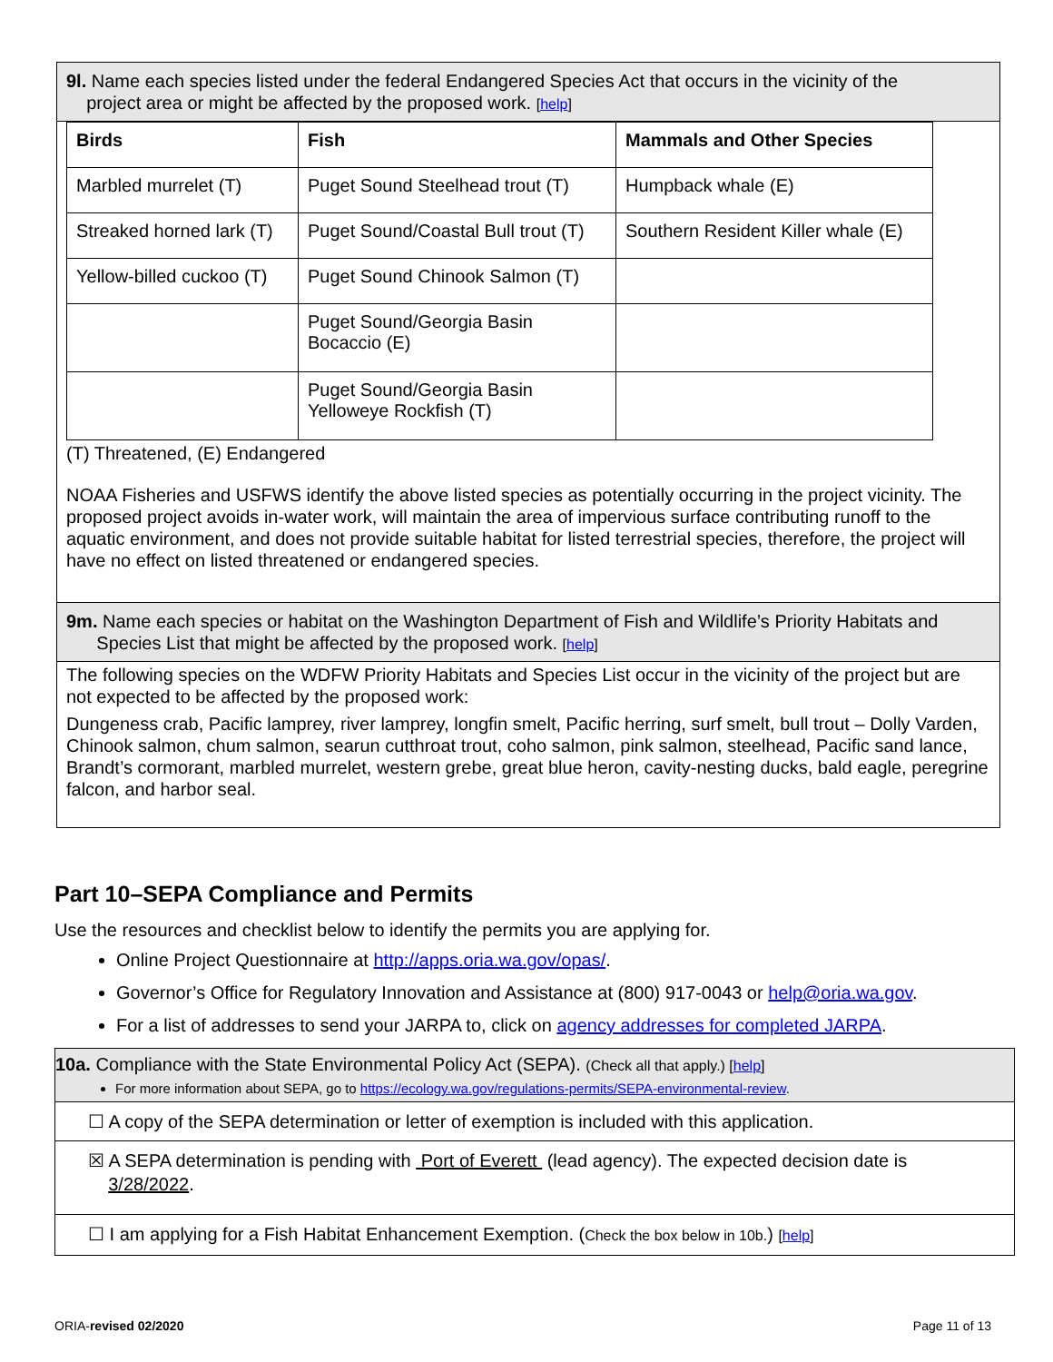9l. Name each species listed under the federal Endangered Species Act that occurs in the vicinity of the
project area or might be affected by the proposed work. [help]
| Birds | Fish | Mammals and Other Species |
| --- | --- | --- |
| Marbled murrelet (T) | Puget Sound Steelhead trout (T) | Humpback whale (E) |
| Streaked horned lark (T) | Puget Sound/Coastal Bull trout (T) | Southern Resident Killer whale (E) |
| Yellow-billed cuckoo (T) | Puget Sound Chinook Salmon (T) | |
| | Puget Sound/Georgia Basin Bocaccio (E) | |
| | Puget Sound/Georgia Basin Yelloweye Rockfish (T) | |
(T) Threatened, (E) Endangered
NOAA Fisheries and USFWS identify the above listed species as potentially occurring in the project vicinity. The proposed project avoids in-water work, will maintain the area of impervious surface contributing runoff to the aquatic environment, and does not provide suitable habitat for listed terrestrial species, therefore, the project will have no effect on listed threatened or endangered species.
9m. Name each species or habitat on the Washington Department of Fish and Wildlife’s Priority Habitats and
Species List that might be affected by the proposed work. [help]
The following species on the WDFW Priority Habitats and Species List occur in the vicinity of the project but are not expected to be affected by the proposed work:
Dungeness crab, Pacific lamprey, river lamprey, longfin smelt, Pacific herring, surf smelt, bull trout – Dolly Varden, Chinook salmon, chum salmon, searun cutthroat trout, coho salmon, pink salmon, steelhead, Pacific sand lance, Brandt’s cormorant, marbled murrelet, western grebe, great blue heron, cavity-nesting ducks, bald eagle, peregrine falcon, and harbor seal.
Part 10–SEPA Compliance and Permits
Use the resources and checklist below to identify the permits you are applying for.
Online Project Questionnaire at http://apps.oria.wa.gov/opas/.
Governor’s Office for Regulatory Innovation and Assistance at (800) 917-0043 or help@oria.wa.gov.
For a list of addresses to send your JARPA to, click on agency addresses for completed JARPA.
10a. Compliance with the State Environmental Policy Act (SEPA). (Check all that apply.) [help]
For more information about SEPA, go to https://ecology.wa.gov/regulations-permits/SEPA-environmental-review.
☐ A copy of the SEPA determination or letter of exemption is included with this application.
☒ A SEPA determination is pending with Port of Everett (lead agency). The expected decision date is
3/28/2022.
☐ I am applying for a Fish Habitat Enhancement Exemption. (Check the box below in 10b.) [help]
ORIA-revised 02/2020 Page 11 of 13